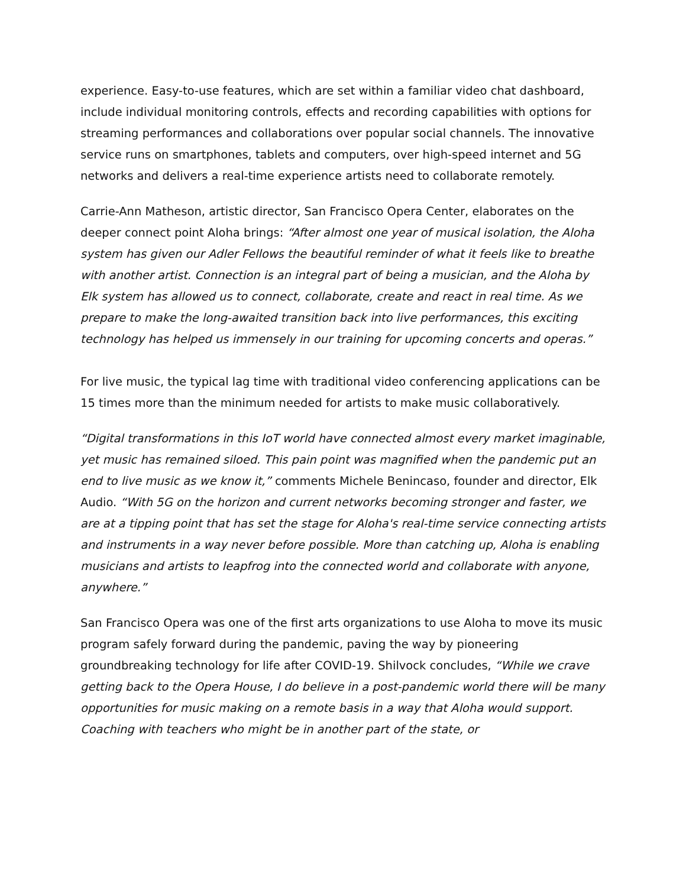experience. Easy-to-use features, which are set within a familiar video chat dashboard, include individual monitoring controls, effects and recording capabilities with options for streaming performances and collaborations over popular social channels. The innovative service runs on smartphones, tablets and computers, over high-speed internet and 5G networks and delivers a real-time experience artists need to collaborate remotely.
Carrie-Ann Matheson, artistic director, San Francisco Opera Center, elaborates on the deeper connect point Aloha brings: “After almost one year of musical isolation, the Aloha system has given our Adler Fellows the beautiful reminder of what it feels like to breathe with another artist. Connection is an integral part of being a musician, and the Aloha by Elk system has allowed us to connect, collaborate, create and react in real time. As we prepare to make the long-awaited transition back into live performances, this exciting technology has helped us immensely in our training for upcoming concerts and operas.”
For live music, the typical lag time with traditional video conferencing applications can be 15 times more than the minimum needed for artists to make music collaboratively.
“Digital transformations in this IoT world have connected almost every market imaginable, yet music has remained siloed. This pain point was magnified when the pandemic put an end to live music as we know it,” comments Michele Benincaso, founder and director, Elk Audio. “With 5G on the horizon and current networks becoming stronger and faster, we are at a tipping point that has set the stage for Aloha's real-time service connecting artists and instruments in a way never before possible. More than catching up, Aloha is enabling musicians and artists to leapfrog into the connected world and collaborate with anyone, anywhere.”
San Francisco Opera was one of the first arts organizations to use Aloha to move its music program safely forward during the pandemic, paving the way by pioneering groundbreaking technology for life after COVID-19. Shilvock concludes, “While we crave getting back to the Opera House, I do believe in a post-pandemic world there will be many opportunities for music making on a remote basis in a way that Aloha would support. Coaching with teachers who might be in another part of the state, or